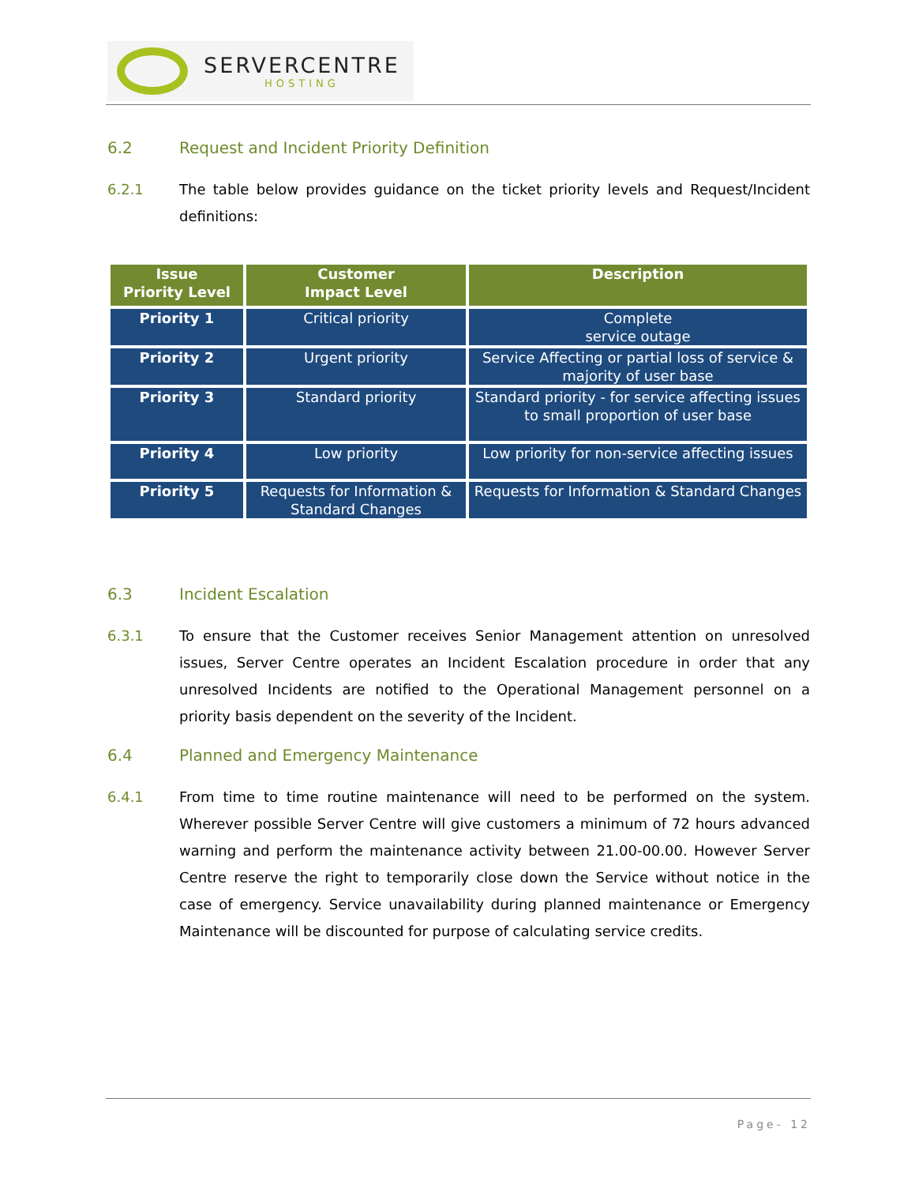SERVERCENTRE
HOSTING
6.2 Request and Incident Priority Definition
6.2.1 The table below provides guidance on the ticket priority levels and Request/Incident definitions:
| Issue Priority Level | Customer Impact Level | Description |
| --- | --- | --- |
| Priority 1 | Critical priority | Complete service outage |
| Priority 2 | Urgent priority | Service Affecting or partial loss of service & majority of user base |
| Priority 3 | Standard priority | Standard priority - for service affecting issues to small proportion of user base |
| Priority 4 | Low priority | Low priority for non-service affecting issues |
| Priority 5 | Requests for Information & Standard Changes | Requests for Information & Standard Changes |
6.3 Incident Escalation
6.3.1 To ensure that the Customer receives Senior Management attention on unresolved issues, Server Centre operates an Incident Escalation procedure in order that any unresolved Incidents are notified to the Operational Management personnel on a priority basis dependent on the severity of the Incident.
6.4 Planned and Emergency Maintenance
6.4.1 From time to time routine maintenance will need to be performed on the system. Wherever possible Server Centre will give customers a minimum of 72 hours advanced warning and perform the maintenance activity between 21.00-00.00. However Server Centre reserve the right to temporarily close down the Service without notice in the case of emergency. Service unavailability during planned maintenance or Emergency Maintenance will be discounted for purpose of calculating service credits.
Page- 12